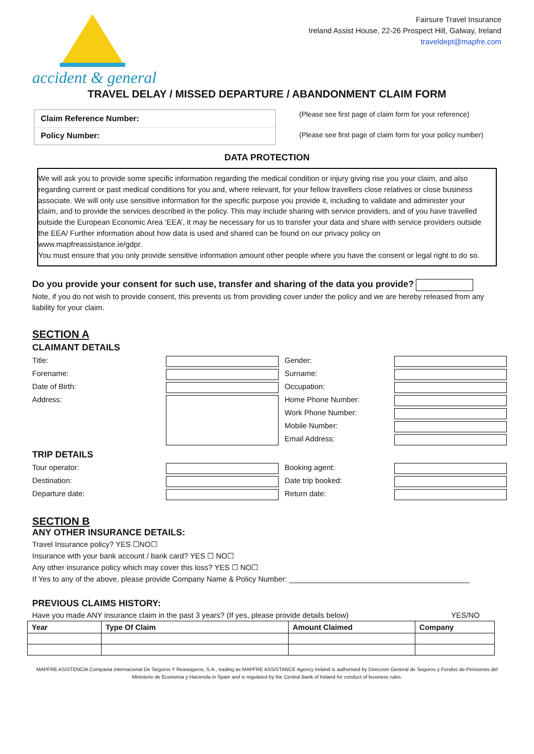accident & general
Fairsure Travel Insurance
Ireland Assist House, 22-26 Prospect Hill, Galway, Ireland
traveldept@mapfre.com
TRAVEL DELAY / MISSED DEPARTURE / ABANDONMENT CLAIM FORM
| Claim Reference Number: |
| Policy Number: |
(Please see first page of claim form for your reference)
(Please see first page of claim form for your policy number)
DATA PROTECTION
We will ask you to provide some specific information regarding the medical condition or injury giving rise you your claim, and also regarding current or past medical conditions for you and, where relevant, for your fellow travellers close relatives or close business associate. We will only use sensitive information for the specific purpose you provide it, including to validate and administer your claim, and to provide the services described in the policy. This may include sharing with service providers, and of you have travelled outside the European Economic Area ‘EEA’, it may be necessary for us to transfer your data and share with service providers outside the EEA/ Further information about how data is used and shared can be found on our privacy policy on www.mapfreassistance.ie/gdpr.
You must ensure that you only provide sensitive information amount other people where you have the consent or legal right to do so.
Do you provide your consent for such use, transfer and sharing of the data you provide?
Note, if you do not wish to provide consent, this prevents us from providing cover under the policy and we are hereby released from any liability for your claim.
SECTION A
CLAIMANT DETAILS
Title:
Gender:
Forename:
Surname:
Date of Birth:
Occupation:
Address:
Home Phone Number:
Work Phone Number:
Mobile Number:
Email Address:
TRIP DETAILS
Tour operator:
Booking agent:
Destination:
Date trip booked:
Departure date:
Return date:
SECTION B
ANY OTHER INSURANCE DETAILS:
Travel Insurance policy? YES ☐NO☐
Insurance with your bank account / bank card? YES ☐ NO☐
Any other insurance policy which may cover this loss? YES ☐ NO☐
If Yes to any of the above, please provide Company Name & Policy Number: ___________________________________________
PREVIOUS CLAIMS HISTORY:
Have you made ANY insurance claim in the past 3 years? (If yes, please provide details below) YES/NO
| Year | Type Of Claim | Amount Claimed | Company |
| --- | --- | --- | --- |
MAPFRE ASISTENCIA Compania Internacional De Seguros Y Reaseguros, S.A., trading as MAPFRE ASSISTANCE Agency Ireland is authorised by Direccion General de Seguros y Fondos de Pensiones del Ministerio de Economia y Hacienda in Spain and is regulated by the Central Bank of Ireland for conduct of business rules.